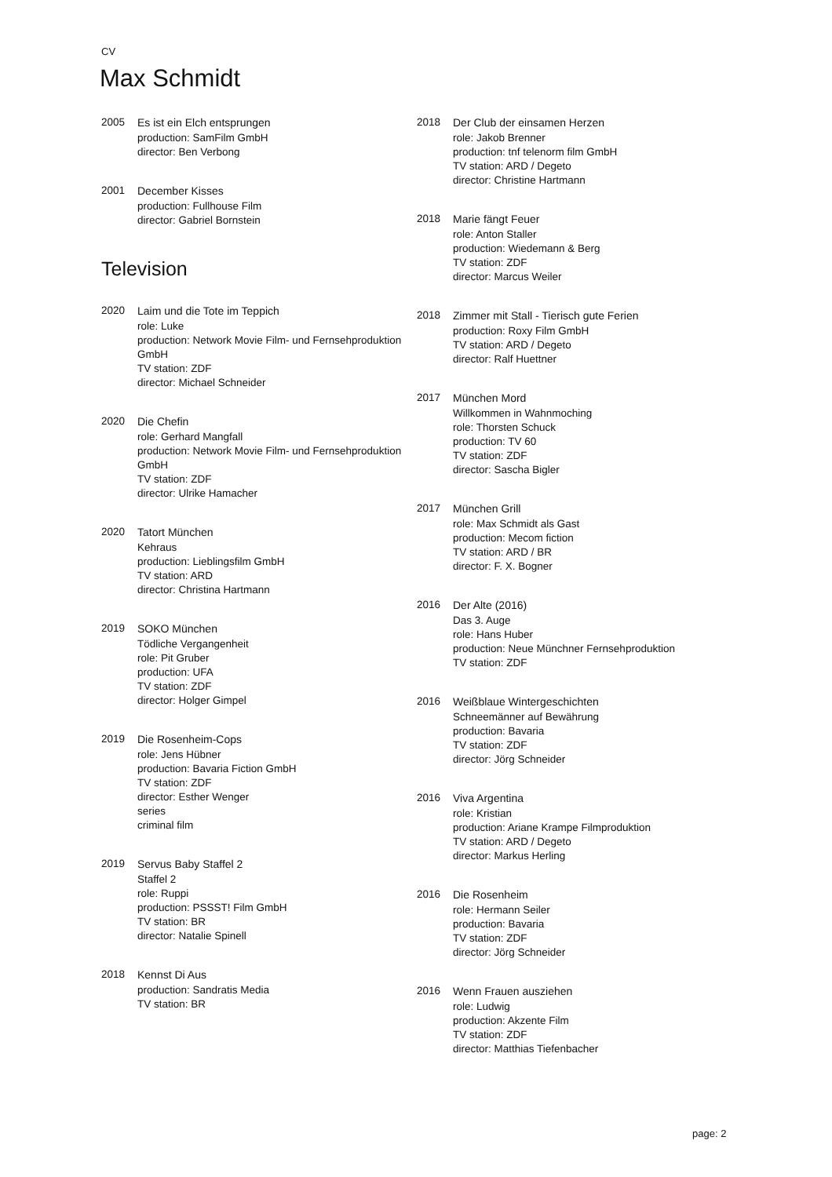CV
Max Schmidt
2005 Es ist ein Elch entsprungen
production: SamFilm GmbH
director: Ben Verbong
2001 December Kisses
production: Fullhouse Film
director: Gabriel Bornstein
Television
2020 Laim und die Tote im Teppich
role: Luke
production: Network Movie Film- und Fernsehproduktion GmbH
TV station: ZDF
director: Michael Schneider
2020 Die Chefin
role: Gerhard Mangfall
production: Network Movie Film- und Fernsehproduktion GmbH
TV station: ZDF
director: Ulrike Hamacher
2020 Tatort München
Kehraus
production: Lieblingsfilm GmbH
TV station: ARD
director: Christina Hartmann
2019 SOKO München
Tödliche Vergangenheit
role: Pit Gruber
production: UFA
TV station: ZDF
director: Holger Gimpel
2019 Die Rosenheim-Cops
role: Jens Hübner
production: Bavaria Fiction GmbH
TV station: ZDF
director: Esther Wenger
series
criminal film
2019 Servus Baby Staffel 2
Staffel 2
role: Ruppi
production: PSSST! Film GmbH
TV station: BR
director: Natalie Spinell
2018 Kennst Di Aus
production: Sandratis Media
TV station: BR
2018 Der Club der einsamen Herzen
role: Jakob Brenner
production: tnf telenorm film GmbH
TV station: ARD / Degeto
director: Christine Hartmann
2018 Marie fängt Feuer
role: Anton Staller
production: Wiedemann & Berg
TV station: ZDF
director: Marcus Weiler
2018 Zimmer mit Stall - Tierisch gute Ferien
production: Roxy Film GmbH
TV station: ARD / Degeto
director: Ralf Huettner
2017 München Mord
Willkommen in Wahnmoching
role: Thorsten Schuck
production: TV 60
TV station: ZDF
director: Sascha Bigler
2017 München Grill
role: Max Schmidt als Gast
production: Mecom fiction
TV station: ARD / BR
director: F. X. Bogner
2016 Der Alte (2016)
Das 3. Auge
role: Hans Huber
production: Neue Münchner Fernsehproduktion
TV station: ZDF
2016 Weißblaue Wintergeschichten
Schneemänner auf Bewährung
production: Bavaria
TV station: ZDF
director: Jörg Schneider
2016 Viva Argentina
role: Kristian
production: Ariane Krampe Filmproduktion
TV station: ARD / Degeto
director: Markus Herling
2016 Die Rosenheim
role: Hermann Seiler
production: Bavaria
TV station: ZDF
director: Jörg Schneider
2016 Wenn Frauen ausziehen
role: Ludwig
production: Akzente Film
TV station: ZDF
director: Matthias Tiefenbacher
page: 2